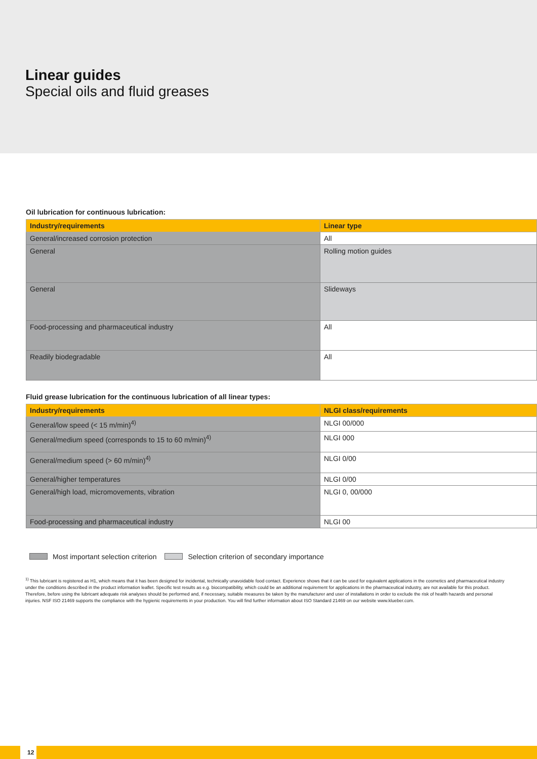Linear guides
Special oils and fluid greases
Oil lubrication for continuous lubrication:
| Industry/requirements | Linear type |
| --- | --- |
| General/increased corrosion protection | All |
| General | Rolling motion guides |
| General | Slideways |
| Food-processing and pharmaceutical industry | All |
| Readily biodegradable | All |
Fluid grease lubrication for the continuous lubrication of all linear types:
| Industry/requirements | NLGI class/requirements |
| --- | --- |
| General/low speed (< 15 m/min)<sup>4)</sup> | NLGI 00/000 |
| General/medium speed (corresponds to 15 to 60 m/min)<sup>4)</sup> | NLGI 000 |
| General/medium speed (> 60 m/min)<sup>4)</sup> | NLGI 0/00 |
| General/higher temperatures | NLGI 0/00 |
| General/high load, micromovements, vibration | NLGI 0, 00/000 |
| Food-processing and pharmaceutical industry | NLGI 00 |
Most important selection criterion Selection criterion of secondary importance
<sup>1)</sup> This lubricant is registered as H1, which means that it has been designed for incidental, technically unavoidable food contact. Experience shows that it can be used for equivalent applications in the cosmetics and pharmaceutical industry under the conditions described in the product information leaflet. Specific test results as e.g. biocompatibility, which could be an additional requirement for applications in the pharmaceutical industry, are not available for this product. Therefore, before using the lubricant adequate risk analyses should be performed and, if necessary, suitable measures be taken by the manufacturer and user of installations in order to exclude the risk of health hazards and personal injuries. NSF ISO 21469 supports the compliance with the hygienic requirements in your production. You will find further information about ISO Standard 21469 on our website www.klueber.com.
12